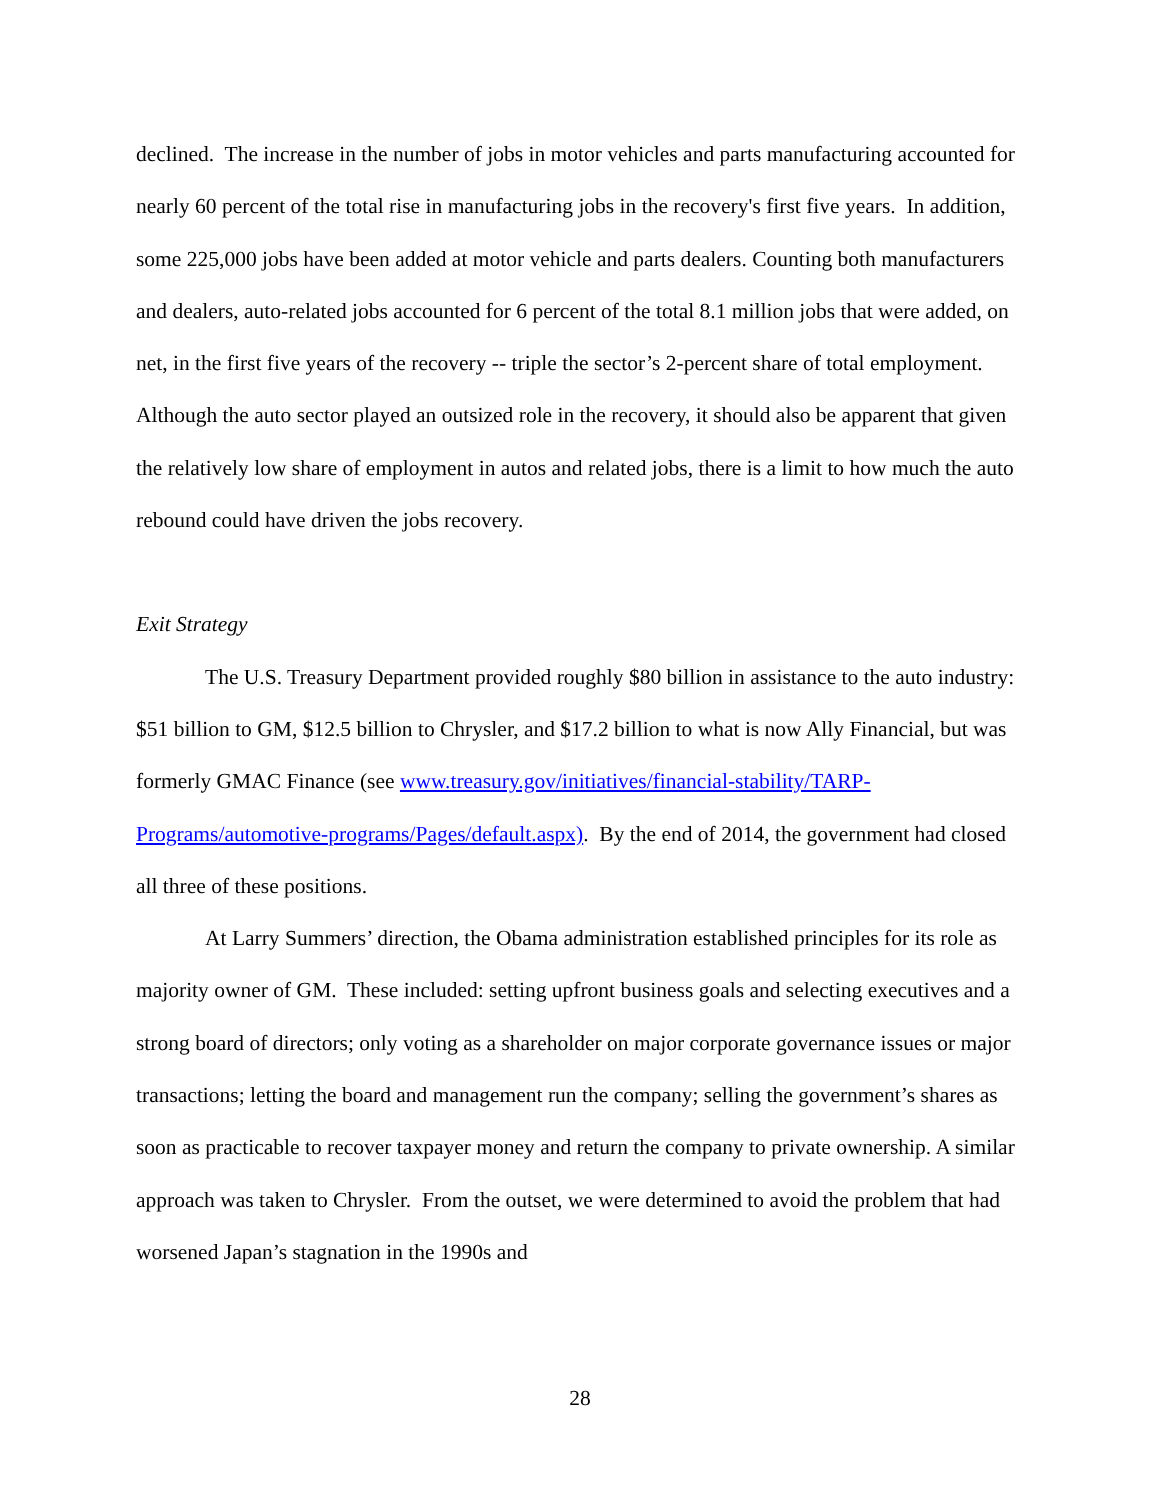declined. The increase in the number of jobs in motor vehicles and parts manufacturing accounted for nearly 60 percent of the total rise in manufacturing jobs in the recovery's first five years. In addition, some 225,000 jobs have been added at motor vehicle and parts dealers. Counting both manufacturers and dealers, auto-related jobs accounted for 6 percent of the total 8.1 million jobs that were added, on net, in the first five years of the recovery -- triple the sector’s 2-percent share of total employment. Although the auto sector played an outsized role in the recovery, it should also be apparent that given the relatively low share of employment in autos and related jobs, there is a limit to how much the auto rebound could have driven the jobs recovery.
Exit Strategy
The U.S. Treasury Department provided roughly $80 billion in assistance to the auto industry: $51 billion to GM, $12.5 billion to Chrysler, and $17.2 billion to what is now Ally Financial, but was formerly GMAC Finance (see www.treasury.gov/initiatives/financial-stability/TARP-Programs/automotive-programs/Pages/default.aspx). By the end of 2014, the government had closed all three of these positions.
At Larry Summers’ direction, the Obama administration established principles for its role as majority owner of GM. These included: setting upfront business goals and selecting executives and a strong board of directors; only voting as a shareholder on major corporate governance issues or major transactions; letting the board and management run the company; selling the government’s shares as soon as practicable to recover taxpayer money and return the company to private ownership. A similar approach was taken to Chrysler. From the outset, we were determined to avoid the problem that had worsened Japan’s stagnation in the 1990s and
28